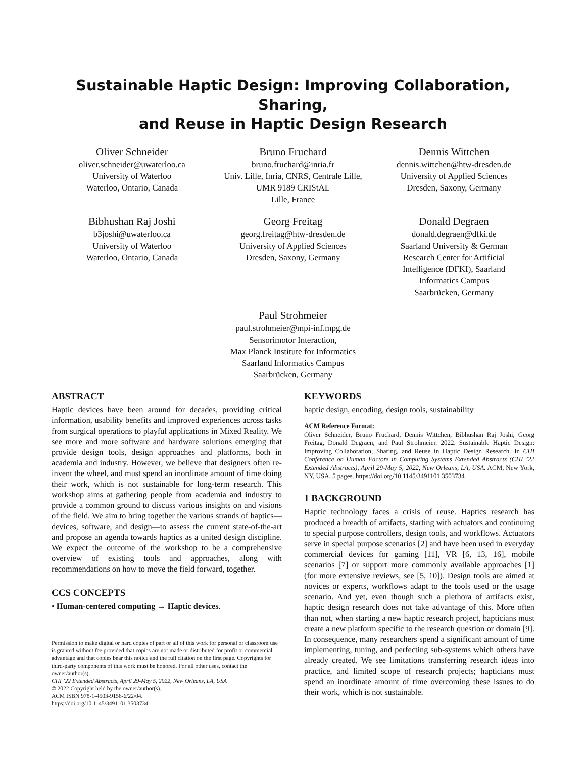Sustainable Haptic Design: Improving Collaboration, Sharing,
and Reuse in Haptic Design Research
Oliver Schneider
oliver.schneider@uwaterloo.ca
University of Waterloo
Waterloo, Ontario, Canada
Bruno Fruchard
bruno.fruchard@inria.fr
Univ. Lille, Inria, CNRS, Centrale Lille,
UMR 9189 CRIStAL
Lille, France
Dennis Wittchen
dennis.wittchen@htw-dresden.de
University of Applied Sciences
Dresden, Saxony, Germany
Bibhushan Raj Joshi
b3joshi@uwaterloo.ca
University of Waterloo
Waterloo, Ontario, Canada
Georg Freitag
georg.freitag@htw-dresden.de
University of Applied Sciences
Dresden, Saxony, Germany
Donald Degraen
donald.degraen@dfki.de
Saarland University & German
Research Center for Artificial
Intelligence (DFKI), Saarland
Informatics Campus
Saarbrücken, Germany
Paul Strohmeier
paul.strohmeier@mpi-inf.mpg.de
Sensorimotor Interaction,
Max Planck Institute for Informatics
Saarland Informatics Campus
Saarbrücken, Germany
ABSTRACT
Haptic devices have been around for decades, providing critical information, usability benefits and improved experiences across tasks from surgical operations to playful applications in Mixed Reality. We see more and more software and hardware solutions emerging that provide design tools, design approaches and platforms, both in academia and industry. However, we believe that designers often re-invent the wheel, and must spend an inordinate amount of time doing their work, which is not sustainable for long-term research. This workshop aims at gathering people from academia and industry to provide a common ground to discuss various insights on and visions of the field. We aim to bring together the various strands of haptics—devices, software, and design—to assess the current state-of-the-art and propose an agenda towards haptics as a united design discipline. We expect the outcome of the workshop to be a comprehensive overview of existing tools and approaches, along with recommendations on how to move the field forward, together.
CCS CONCEPTS
• Human-centered computing → Haptic devices.
Permission to make digital or hard copies of part or all of this work for personal or classroom use is granted without fee provided that copies are not made or distributed for profit or commercial advantage and that copies bear this notice and the full citation on the first page. Copyrights for third-party components of this work must be honored. For all other uses, contact the owner/author(s).
CHI ’22 Extended Abstracts, April 29-May 5, 2022, New Orleans, LA, USA
© 2022 Copyright held by the owner/author(s).
ACM ISBN 978-1-4503-9156-6/22/04.
https://doi.org/10.1145/3491101.3503734
KEYWORDS
haptic design, encoding, design tools, sustainability
ACM Reference Format:
Oliver Schneider, Bruno Fruchard, Dennis Wittchen, Bibhushan Raj Joshi, Georg Freitag, Donald Degraen, and Paul Strohmeier. 2022. Sustainable Haptic Design: Improving Collaboration, Sharing, and Reuse in Haptic Design Research. In CHI Conference on Human Factors in Computing Systems Extended Abstracts (CHI ’22 Extended Abstracts), April 29-May 5, 2022, New Orleans, LA, USA. ACM, New York, NY, USA, 5 pages. https://doi.org/10.1145/3491101.3503734
1 BACKGROUND
Haptic technology faces a crisis of reuse. Haptics research has produced a breadth of artifacts, starting with actuators and continuing to special purpose controllers, design tools, and workflows. Actuators serve in special purpose scenarios [2] and have been used in everyday commercial devices for gaming [11], VR [6, 13, 16], mobile scenarios [7] or support more commonly available approaches [1] (for more extensive reviews, see [5, 10]). Design tools are aimed at novices or experts, workflows adapt to the tools used or the usage scenario. And yet, even though such a plethora of artifacts exist, haptic design research does not take advantage of this. More often than not, when starting a new haptic research project, hapticians must create a new platform specific to the research question or domain [9]. In consequence, many researchers spend a significant amount of time implementing, tuning, and perfecting sub-systems which others have already created. We see limitations transferring research ideas into practice, and limited scope of research projects; hapticians must spend an inordinate amount of time overcoming these issues to do their work, which is not sustainable.